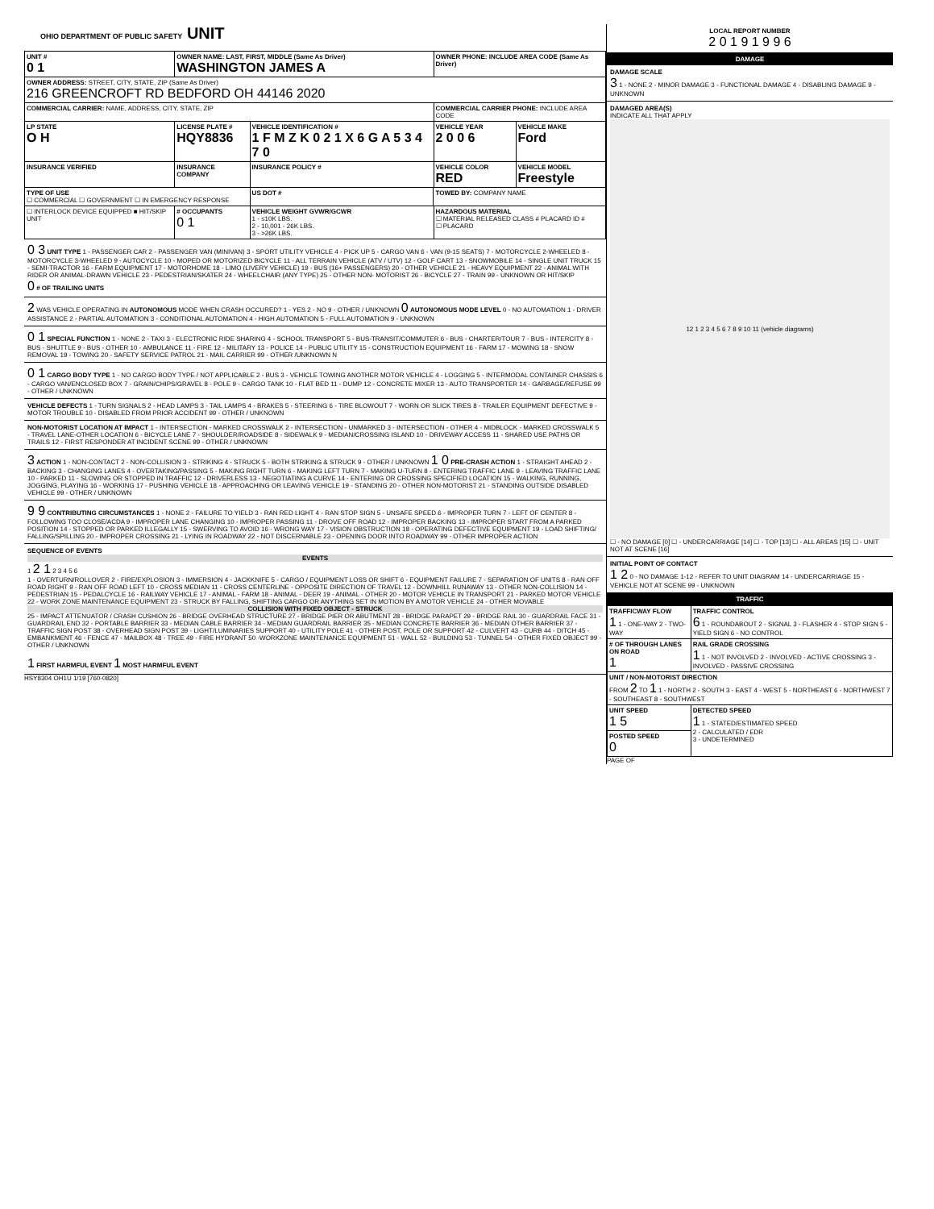OHIO DEPARTMENT OF PUBLIC SAFETY UNIT
| UNIT # 0 1 | OWNER NAME: LAST, FIRST, MIDDLE (Same As Driver) WASHINGTON JAMES A | | | OWNER PHONE: INCLUDE AREA CODE (Same As Driver) | |
| --- | --- | --- | --- | --- | --- |
| OWNER ADDRESS: STREET, CITY, STATE, ZIP (Same As Driver) 216 GREENCROFT RD BEDFORD OH 44146 2020 | | | | | |
| COMMERCIAL CARRIER: NAME, ADDRESS, CITY, STATE, ZIP | | | | COMMERCIAL CARRIER PHONE: INCLUDE AREA CODE | |
| LP STATE O H | LICENSE PLATE # HQY8836 | VEHICLE IDENTIFICATION # 1 F M Z K 0 2 1 X 6 G A 5 3 4 7 0 | | VEHICLE YEAR 2 0 0 6 | VEHICLE MAKE Ford |
| INSURANCE VERIFIED | INSURANCE COMPANY | INSURANCE POLICY # | | VEHICLE COLOR RED | VEHICLE MODEL Freestyle |
| TYPE OF USE ☐ COMMERCIAL ☐ GOVERNMENT ☐ IN EMERGENCY RESPONSE | | US DOT # | TOWED BY: COMPANY NAME | | |
| ☐ INTERLOCK DEVICE EQUIPPED ■ HIT/SKIP UNIT | # OCCUPANTS 0 1 | VEHICLE WEIGHT GVWR/GCWR 1 - ≤10K LBS. 2 - 10,001 - 26K LBS. 3 - >26K LBS. | | HAZARDOUS MATERIAL ☐ MATERIAL RELEASED CLASS # PLACARD ID # ☐ PLACARD | |
0 3 UNIT TYPE 1 - PASSENGER CAR 2 - PASSENGER VAN (MINIVAN) 3 - SPORT UTILITY VEHICLE 4 - PICK UP 5 - CARGO VAN 6 - VAN (9-15 SEATS) 7 - MOTORCYCLE 2-WHEELED 8 - MOTORCYCLE 3-WHEELED 9 - AUTOCYCLE 10 - MOPED OR MOTORIZED BICYCLE 11 - ALL TERRAIN VEHICLE (ATV / UTV) 12 - GOLF CART 13 - SNOWMOBILE 14 - SINGLE UNIT TRUCK 15 - SEMI-TRACTOR 16 - FARM EQUIPMENT 17 - MOTORHOME 18 - LIMO (LIVERY VEHICLE) 19 - BUS (16+ PASSENGERS) 20 - OTHER VEHICLE 21 - HEAVY EQUIPMENT 22 - ANIMAL WITH RIDER OR ANIMAL-DRAWN VEHICLE 23 - PEDESTRIAN/SKATER 24 - WHEELCHAIR (ANY TYPE) 25 - OTHER NON- MOTORIST 26 - BICYCLE 27 - TRAIN 99 - UNKNOWN OR HIT/SKIP
0 # OF TRAILING UNITS
2 WAS VEHICLE OPERATING IN AUTONOMOUS MODE WHEN CRASH OCCURED? 1 - YES 2 - NO 9 - OTHER / UNKNOWN 0 AUTONOMOUS MODE LEVEL 0 - NO AUTOMATION 1 - DRIVER ASSISTANCE 2 - PARTIAL AUTOMATION 3 - CONDITIONAL AUTOMATION 4 - HIGH AUTOMATION 5 - FULL AUTOMATION 9 - UNKNOWN
0 1 SPECIAL FUNCTION 1 - NONE 2 - TAXI 3 - ELECTRONIC RIDE SHARING 4 - SCHOOL TRANSPORT 5 - BUS-TRANSIT/COMMUTER 6 - BUS - CHARTER/TOUR 7 - BUS - INTERCITY 8 - BUS - SHUTTLE 9 - BUS - OTHER 10 - AMBULANCE 11 - FIRE 12 - MILITARY 13 - POLICE 14 - PUBLIC UTILITY 15 - CONSTRUCTION EQUIPMENT 16 - FARM 17 - MOWING 18 - SNOW REMOVAL 19 - TOWING 20 - SAFETY SERVICE PATROL 21 - MAIL CARRIER 99 - OTHER /UNKNOWN N
0 1 CARGO BODY TYPE 1 - NO CARGO BODY TYPE / NOT APPLICABLE 2 - BUS 3 - VEHICLE TOWING ANOTHER MOTOR VEHICLE 4 - LOGGING 5 - INTERMODAL CONTAINER CHASSIS 6 - CARGO VAN/ENCLOSED BOX 7 - GRAIN/CHIPS/GRAVEL 8 - POLE 9 - CARGO TANK 10 - FLAT BED 11 - DUMP 12 - CONCRETE MIXER 13 - AUTO TRANSPORTER 14 - GARBAGE/REFUSE 99 - OTHER / UNKNOWN
VEHICLE DEFECTS 1 - TURN SIGNALS 2 - HEAD LAMPS 3 - TAIL LAMPS 4 - BRAKES 5 - STEERING 6 - TIRE BLOWOUT 7 - WORN OR SLICK TIRES 8 - TRAILER EQUIPMENT DEFECTIVE 9 - MOTOR TROUBLE 10 - DISABLED FROM PRIOR ACCIDENT 99 - OTHER / UNKNOWN
NON-MOTORIST LOCATION AT IMPACT 1 - INTERSECTION - MARKED CROSSWALK 2 - INTERSECTION - UNMARKED 3 - INTERSECTION - OTHER 4 - MIDBLOCK - MARKED CROSSWALK 5 - TRAVEL LANE-OTHER LOCATION 6 - BICYCLE LANE 7 - SHOULDER/ROADSIDE 8 - SIDEWALK 9 - MEDIAN/CROSSING ISLAND 10 - DRIVEWAY ACCESS 11 - SHARED USE PATHS OR TRAILS 12 - FIRST RESPONDER AT INCIDENT SCENE 99 - OTHER / UNKNOWN
3 ACTION 1 - NON-CONTACT 2 - NON-COLLISION 3 - STRIKING 4 - STRUCK 5 - BOTH STRIKING & STRUCK 9 - OTHER / UNKNOWN 1 0 PRE-CRASH ACTION 1 - STRAIGHT AHEAD 2 - BACKING 3 - CHANGING LANES 4 - OVERTAKING/PASSING 5 - MAKING RIGHT TURN 6 - MAKING LEFT TURN 7 - MAKING U-TURN 8 - ENTERING TRAFFIC LANE 9 - LEAVING TRAFFIC LANE 10 - PARKED 11 - SLOWING OR STOPPED IN TRAFFIC 12 - DRIVERLESS 13 - NEGOTIATING A CURVE 14 - ENTERING OR CROSSING SPECIFIED LOCATION 15 - WALKING, RUNNING, JOGGING, PLAYING 16 - WORKING 17 - PUSHING VEHICLE 18 - APPROACHING OR LEAVING VEHICLE 19 - STANDING 20 - OTHER NON-MOTORIST 21 - STANDING OUTSIDE DISABLED VEHICLE 99 - OTHER / UNKNOWN
9 9 CONTRIBUTING CIRCUMSTANCES 1 - NONE 2 - FAILURE TO YIELD 3 - RAN RED LIGHT 4 - RAN STOP SIGN 5 - UNSAFE SPEED 6 - IMPROPER TURN 7 - LEFT OF CENTER 8 - FOLLOWING TOO CLOSE/ACDA 9 - IMPROPER LANE CHANGING 10 - IMPROPER PASSING 11 - DROVE OFF ROAD 12 - IMPROPER BACKING 13 - IMPROPER START FROM A PARKED POSITION 14 - STOPPED OR PARKED ILLEGALLY 15 - SWERVING TO AVOID 16 - WRONG WAY 17 - VISION OBSTRUCTION 18 - OPERATING DEFECTIVE EQUIPMENT 19 - LOAD SHIFTING/ FALLING/SPILLING 20 - IMPROPER CROSSING 21 - LYING IN ROADWAY 22 - NOT DISCERNABLE 23 - OPENING DOOR INTO ROADWAY 99 - OTHER IMPROPER ACTION
SEQUENCE OF EVENTS
EVENTS
1 2 1 2 3 4 5 6
1 - OVERTURN/ROLLOVER 2 - FIRE/EXPLOSION 3 - IMMERSION 4 - JACKKNIFE 5 - CARGO / EQUIPMENT LOSS OR SHIFT 6 - EQUIPMENT FAILURE 7 - SEPARATION OF UNITS 8 - RAN OFF ROAD RIGHT 9 - RAN OFF ROAD LEFT 10 - CROSS MEDIAN 11 - CROSS CENTERLINE - OPPOSITE DIRECTION OF TRAVEL 12 - DOWNHILL RUNAWAY 13 - OTHER NON-COLLISION 14 - PEDESTRIAN 15 - PEDALCYCLE 16 - RAILWAY VEHICLE 17 - ANIMAL - FARM 18 - ANIMAL - DEER 19 - ANIMAL - OTHER 20 - MOTOR VEHICLE IN TRANSPORT 21 - PARKED MOTOR VEHICLE 22 - WORK ZONE MAINTENANCE EQUIPMENT 23 - STRUCK BY FALLING, SHIFTING CARGO OR ANYTHING SET IN MOTION BY A MOTOR VEHICLE 24 - OTHER MOVABLE
COLLISION WITH FIXED OBJECT - STRUCK
25 - IMPACT ATTENUATOR / CRASH CUSHION 26 - BRIDGE OVERHEAD STRUCTURE 27 - BRIDGE PIER OR ABUTMENT 28 - BRIDGE PARAPET 29 - BRIDGE RAIL 30 - GUARDRAIL FACE 31 - GUARDRAIL END 32 - PORTABLE BARRIER 33 - MEDIAN CABLE BARRIER 34 - MEDIAN GUARDRAIL BARRIER 35 - MEDIAN CONCRETE BARRIER 36 - MEDIAN OTHER BARRIER 37 - TRAFFIC SIGN POST 38 - OVERHEAD SIGN POST 39 - LIGHT/LUMINARIES SUPPORT 40 - UTILITY POLE 41 - OTHER POST, POLE OR SUPPORT 42 - CULVERT 43 - CURB 44 - DITCH 45 - EMBANKMENT 46 - FENCE 47 - MAILBOX 48 - TREE 49 - FIRE HYDRANT 50 -WORKZONE MAINTENANCE EQUIPMENT 51 - WALL 52 - BUILDING 53 - TUNNEL 54 - OTHER FIXED OBJECT 99 - OTHER / UNKNOWN
1 FIRST HARMFUL EVENT 1 MOST HARMFUL EVENT
HSY8304 OH1U 1/19 [760-0820]
LOCAL REPORT NUMBER
2 0 1 9 1 9 9 6
DAMAGE
DAMAGE SCALE
3 1 - NONE 2 - MINOR DAMAGE 3 - FUNCTIONAL DAMAGE 4 - DISABLING DAMAGE 9 - UNKNOWN
DAMAGED AREA(S)
INDICATE ALL THAT APPLY
12 1 2 3 4 5 6 7 8 9 10 11 (vehicle diagrams)
☐ - NO DAMAGE [0] ☐ - UNDERCARRIAGE [14] ☐ - TOP [13] ☐ - ALL AREAS [15] ☐ - UNIT NOT AT SCENE [16]
INITIAL POINT OF CONTACT
1 2 0 - NO DAMAGE 1-12 - REFER TO UNIT DIAGRAM 14 - UNDERCARRIAGE 15 - VEHICLE NOT AT SCENE 99 - UNKNOWN
TRAFFIC
| TRAFFICWAY FLOW 1 1 - ONE-WAY 2 - TWO-WAY | TRAFFIC CONTROL 6 1 - ROUNDABOUT 2 - SIGNAL 3 - FLASHER 4 - STOP SIGN 5 - YIELD SIGN 6 - NO CONTROL |
| # OF THROUGH LANES ON ROAD 1 | RAIL GRADE CROSSING 1 1 - NOT INVOLVED 2 - INVOLVED - ACTIVE CROSSING 3 - INVOLVED - PASSIVE CROSSING |
| UNIT / NON-MOTORIST DIRECTION FROM 2 TO 1 1 - NORTH 2 - SOUTH 3 - EAST 4 - WEST 5 - NORTHEAST 6 - NORTHWEST 7 - SOUTHEAST 8 - SOUTHWEST | |
| UNIT SPEED 1 5 | DETECTED SPEED 1 1 - STATED/ESTIMATED SPEED 2 - CALCULATED / EDR 3 - UNDETERMINED |
| POSTED SPEED 0 | |
PAGE OF